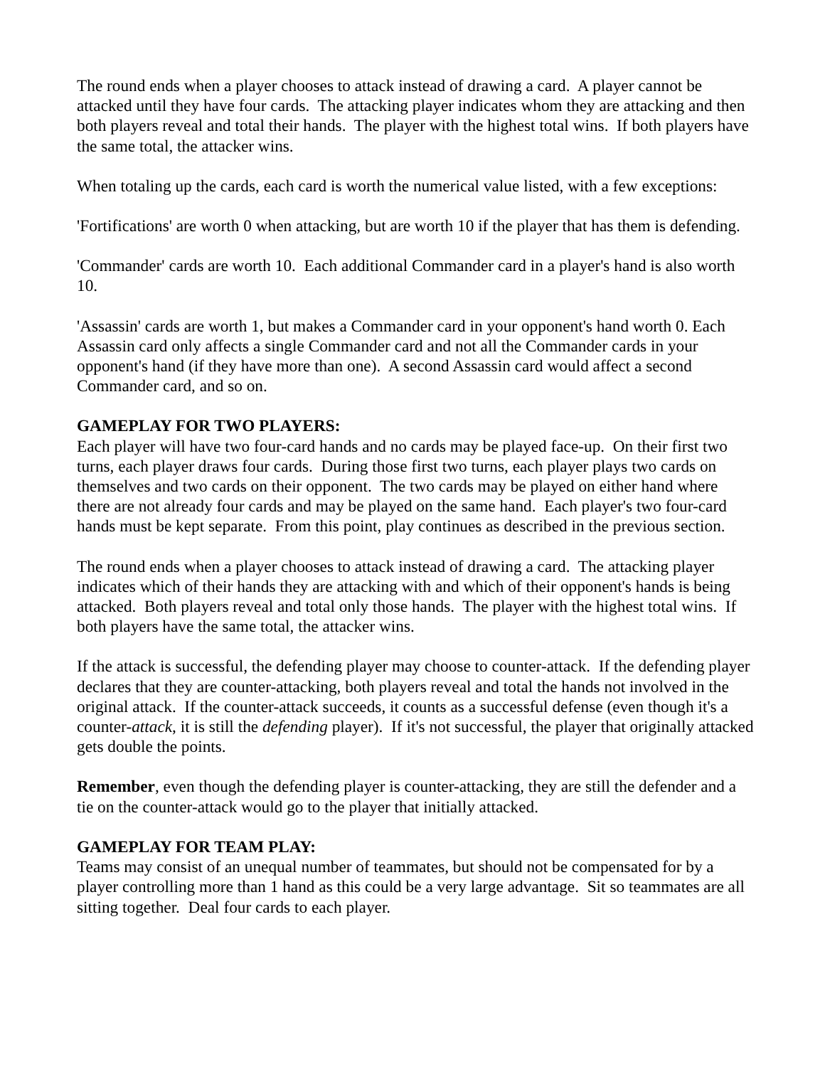The round ends when a player chooses to attack instead of drawing a card. A player cannot be attacked until they have four cards. The attacking player indicates whom they are attacking and then both players reveal and total their hands. The player with the highest total wins. If both players have the same total, the attacker wins.
When totaling up the cards, each card is worth the numerical value listed, with a few exceptions:
'Fortifications' are worth 0 when attacking, but are worth 10 if the player that has them is defending.
'Commander' cards are worth 10. Each additional Commander card in a player's hand is also worth 10.
'Assassin' cards are worth 1, but makes a Commander card in your opponent's hand worth 0. Each Assassin card only affects a single Commander card and not all the Commander cards in your opponent's hand (if they have more than one). A second Assassin card would affect a second Commander card, and so on.
GAMEPLAY FOR TWO PLAYERS:
Each player will have two four-card hands and no cards may be played face-up. On their first two turns, each player draws four cards. During those first two turns, each player plays two cards on themselves and two cards on their opponent. The two cards may be played on either hand where there are not already four cards and may be played on the same hand. Each player's two four-card hands must be kept separate. From this point, play continues as described in the previous section.
The round ends when a player chooses to attack instead of drawing a card. The attacking player indicates which of their hands they are attacking with and which of their opponent's hands is being attacked. Both players reveal and total only those hands. The player with the highest total wins. If both players have the same total, the attacker wins.
If the attack is successful, the defending player may choose to counter-attack. If the defending player declares that they are counter-attacking, both players reveal and total the hands not involved in the original attack. If the counter-attack succeeds, it counts as a successful defense (even though it's a counter-attack, it is still the defending player). If it's not successful, the player that originally attacked gets double the points.
Remember, even though the defending player is counter-attacking, they are still the defender and a tie on the counter-attack would go to the player that initially attacked.
GAMEPLAY FOR TEAM PLAY:
Teams may consist of an unequal number of teammates, but should not be compensated for by a player controlling more than 1 hand as this could be a very large advantage. Sit so teammates are all sitting together. Deal four cards to each player.